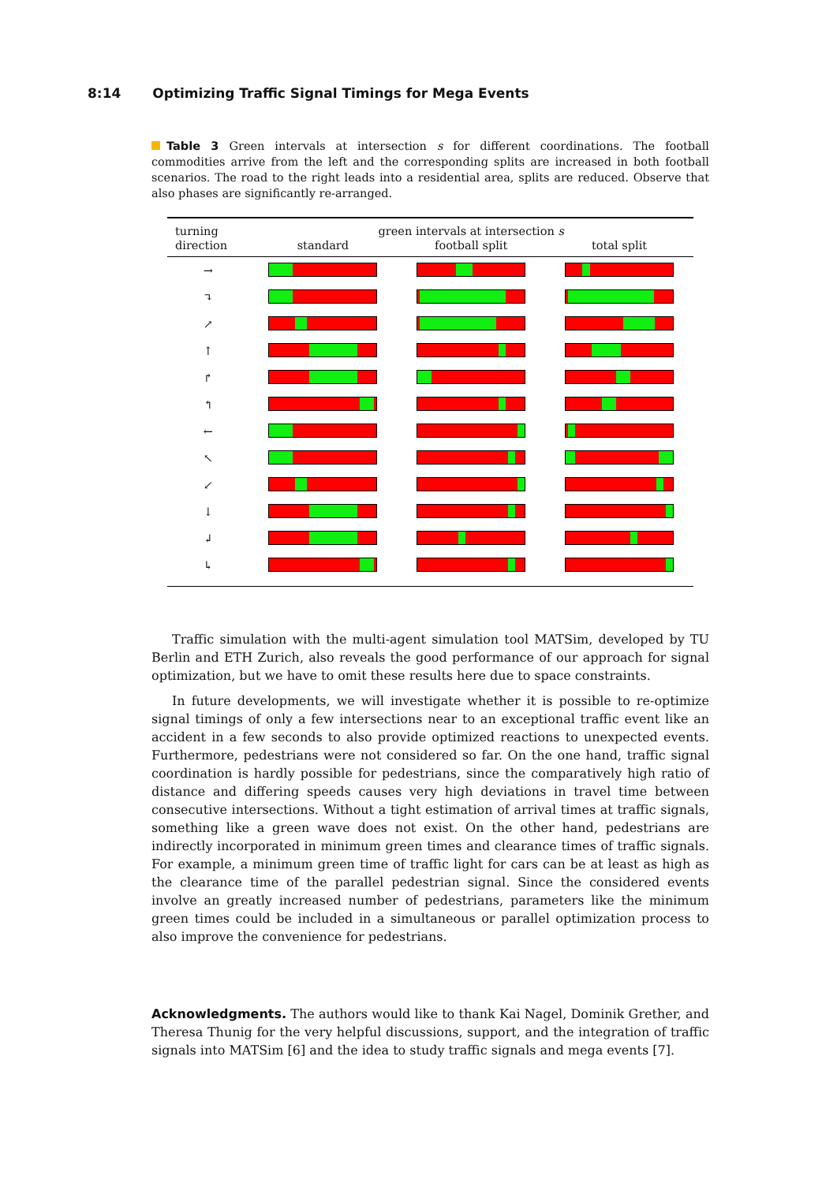8:14 Optimizing Traffic Signal Timings for Mega Events
Table 3 Green intervals at intersection s for different coordinations. The football commodities arrive from the left and the corresponding splits are increased in both football scenarios. The road to the right leads into a residential area, splits are reduced. Observe that also phases are significantly re-arranged.
| turning | green intervals at intersection s | | |
| --- | --- | --- | --- |
| direction | standard | football split | total split |
| → | | | |
| ↴ | | | |
| ↗ | | | |
| ↑ | | | |
| ↱ | | | |
| ↰ | | | |
| ← | | | |
| ↖ | | | |
| ↙ | | | |
| ↓ | | | |
| ↲ | | | |
| ↳ | | | |
Traffic simulation with the multi-agent simulation tool MATSim, developed by TU Berlin and ETH Zurich, also reveals the good performance of our approach for signal optimization, but we have to omit these results here due to space constraints.
In future developments, we will investigate whether it is possible to re-optimize signal timings of only a few intersections near to an exceptional traffic event like an accident in a few seconds to also provide optimized reactions to unexpected events. Furthermore, pedestrians were not considered so far. On the one hand, traffic signal coordination is hardly possible for pedestrians, since the comparatively high ratio of distance and differing speeds causes very high deviations in travel time between consecutive intersections. Without a tight estimation of arrival times at traffic signals, something like a green wave does not exist. On the other hand, pedestrians are indirectly incorporated in minimum green times and clearance times of traffic signals. For example, a minimum green time of traffic light for cars can be at least as high as the clearance time of the parallel pedestrian signal. Since the considered events involve an greatly increased number of pedestrians, parameters like the minimum green times could be included in a simultaneous or parallel optimization process to also improve the convenience for pedestrians.
Acknowledgments. The authors would like to thank Kai Nagel, Dominik Grether, and Theresa Thunig for the very helpful discussions, support, and the integration of traffic signals into MATSim [6] and the idea to study traffic signals and mega events [7].